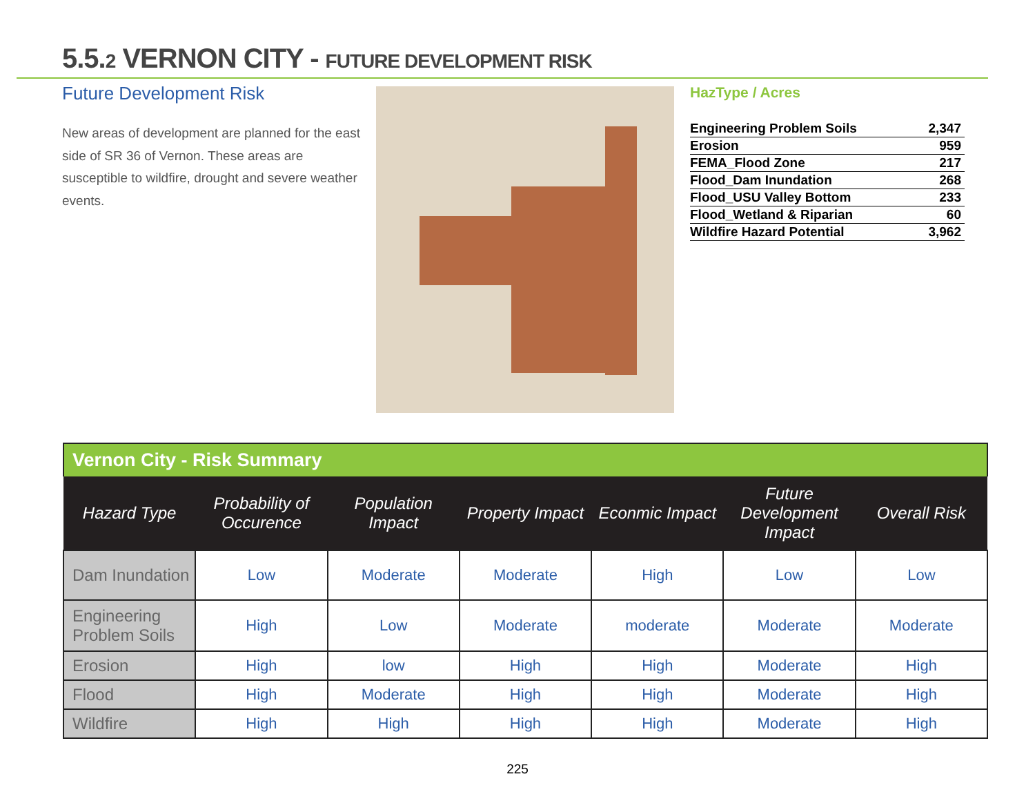5.5.2 VERNON CITY - FUTURE DEVELOPMENT RISK
Future Development Risk
New areas of development are planned for the east side of SR 36 of Vernon. These areas are susceptible to wildfire, drought and severe weather events.
HazType / Acres
| Engineering Problem Soils | 2,347 |
| Erosion | 959 |
| FEMA_Flood Zone | 217 |
| Flood_Dam Inundation | 268 |
| Flood_USU Valley Bottom | 233 |
| Flood_Wetland & Riparian | 60 |
| Wildfire Hazard Potential | 3,962 |
Vernon City - Risk Summary
| Hazard Type | Probability of Occurence | Population Impact | Property Impact | Econmic Impact | Future Development Impact | Overall Risk |
| --- | --- | --- | --- | --- | --- | --- |
| Dam Inundation | Low | Moderate | Moderate | High | Low | Low |
| Engineering Problem Soils | High | Low | Moderate | moderate | Moderate | Moderate |
| Erosion | High | low | High | High | Moderate | High |
| Flood | High | Moderate | High | High | Moderate | High |
| Wildfire | High | High | High | High | Moderate | High |
225